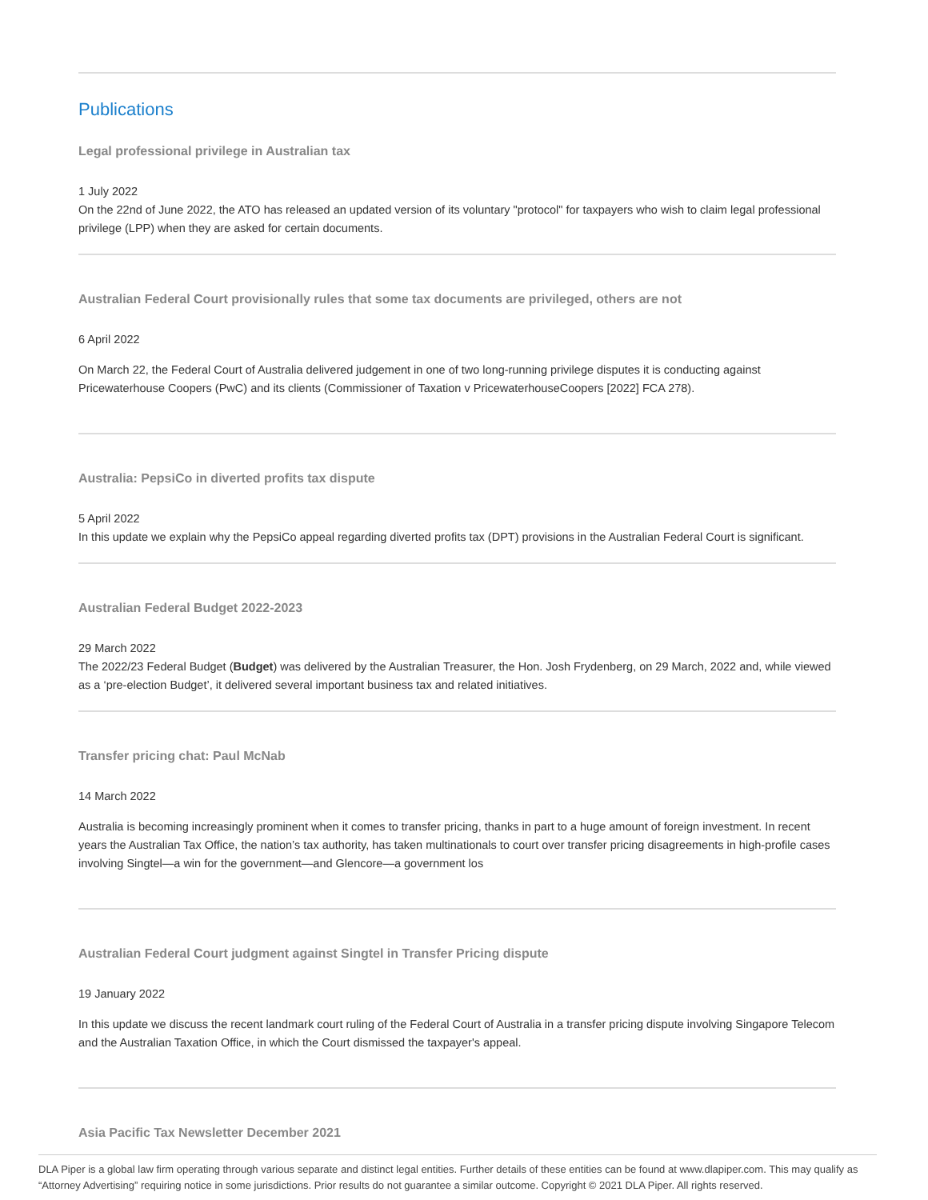Publications
Legal professional privilege in Australian tax
1 July 2022
On the 22nd of June 2022, the ATO has released an updated version of its voluntary "protocol" for taxpayers who wish to claim legal professional privilege (LPP) when they are asked for certain documents.
Australian Federal Court provisionally rules that some tax documents are privileged, others are not
6 April 2022
On March 22, the Federal Court of Australia delivered judgement in one of two long-running privilege disputes it is conducting against Pricewaterhouse Coopers (PwC) and its clients (Commissioner of Taxation v PricewaterhouseCoopers [2022] FCA 278).
Australia: PepsiCo in diverted profits tax dispute
5 April 2022
In this update we explain why the PepsiCo appeal regarding diverted profits tax (DPT) provisions in the Australian Federal Court is significant.
Australian Federal Budget 2022-2023
29 March 2022
The 2022/23 Federal Budget (Budget) was delivered by the Australian Treasurer, the Hon. Josh Frydenberg, on 29 March, 2022 and, while viewed as a ‘pre-election Budget’, it delivered several important business tax and related initiatives.
Transfer pricing chat: Paul McNab
14 March 2022
Australia is becoming increasingly prominent when it comes to transfer pricing, thanks in part to a huge amount of foreign investment. In recent years the Australian Tax Office, the nation’s tax authority, has taken multinationals to court over transfer pricing disagreements in high-profile cases involving Singtel—a win for the government—and Glencore—a government los
Australian Federal Court judgment against Singtel in Transfer Pricing dispute
19 January 2022
In this update we discuss the recent landmark court ruling of the Federal Court of Australia in a transfer pricing dispute involving Singapore Telecom and the Australian Taxation Office, in which the Court dismissed the taxpayer's appeal.
Asia Pacific Tax Newsletter December 2021
DLA Piper is a global law firm operating through various separate and distinct legal entities. Further details of these entities can be found at www.dlapiper.com. This may qualify as “Attorney Advertising” requiring notice in some jurisdictions. Prior results do not guarantee a similar outcome. Copyright © 2021 DLA Piper. All rights reserved.